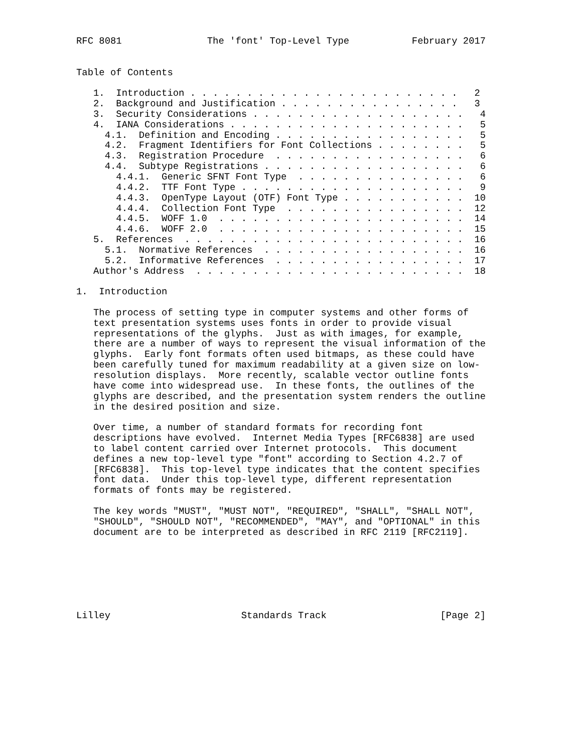RFC 8081               The 'font' Top-Level Type           February 2017


Table of Contents

   1.  Introduction . . . . . . . . . . . . . . . . . . . . . . . .   2
   2.  Background and Justification . . . . . . . . . . . . . . . .   3
   3.  Security Considerations . . . . . . . . . . . . . . . . . . .   4
   4.  IANA Considerations . . . . . . . . . . . . . . . . . . . . .   5
     4.1.  Definition and Encoding . . . . . . . . . . . . . . . . .   5
     4.2.  Fragment Identifiers for Font Collections . . . . . . . .   5
     4.3.  Registration Procedure  . . . . . . . . . . . . . . . . .   6
     4.4.  Subtype Registrations . . . . . . . . . . . . . . . . . .   6
       4.4.1.  Generic SFNT Font Type  . . . . . . . . . . . . . . .   6
       4.4.2.  TTF Font Type . . . . . . . . . . . . . . . . . . . .   9
       4.4.3.  OpenType Layout (OTF) Font Type . . . . . . . . . . .  10
       4.4.4.  Collection Font Type  . . . . . . . . . . . . . . . .  12
       4.4.5.  WOFF 1.0  . . . . . . . . . . . . . . . . . . . . . .  14
       4.4.6.  WOFF 2.0  . . . . . . . . . . . . . . . . . . . . . .  15
   5.  References  . . . . . . . . . . . . . . . . . . . . . . . . .  16
     5.1.  Normative References  . . . . . . . . . . . . . . . . . .  16
     5.2.  Informative References  . . . . . . . . . . . . . . . . .  17
   Author's Address  . . . . . . . . . . . . . . . . . . . . . . . .  18

1.  Introduction

   The process of setting type in computer systems and other forms of
   text presentation systems uses fonts in order to provide visual
   representations of the glyphs.  Just as with images, for example,
   there are a number of ways to represent the visual information of the
   glyphs.  Early font formats often used bitmaps, as these could have
   been carefully tuned for maximum readability at a given size on low-
   resolution displays.  More recently, scalable vector outline fonts
   have come into widespread use.  In these fonts, the outlines of the
   glyphs are described, and the presentation system renders the outline
   in the desired position and size.

   Over time, a number of standard formats for recording font
   descriptions have evolved.  Internet Media Types [RFC6838] are used
   to label content carried over Internet protocols.  This document
   defines a new top-level type "font" according to Section 4.2.7 of
   [RFC6838].  This top-level type indicates that the content specifies
   font data.  Under this top-level type, different representation
   formats of fonts may be registered.

   The key words "MUST", "MUST NOT", "REQUIRED", "SHALL", "SHALL NOT",
   "SHOULD", "SHOULD NOT", "RECOMMENDED", "MAY", and "OPTIONAL" in this
   document are to be interpreted as described in RFC 2119 [RFC2119].







Lilley                       Standards Track                    [Page 2]